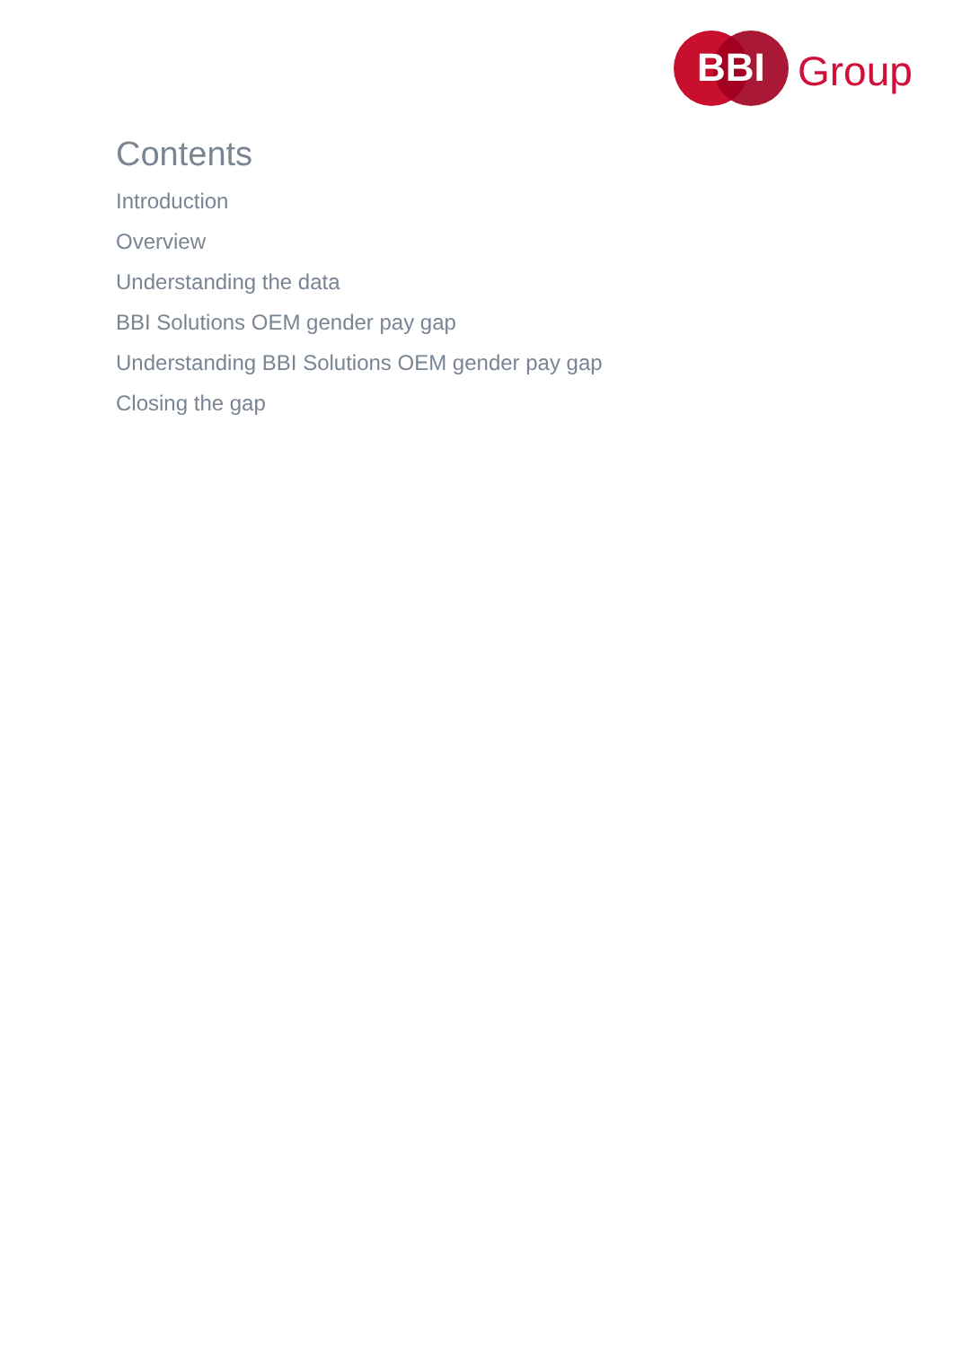BBI Group
Contents
Introduction
Overview
Understanding the data
BBI Solutions OEM gender pay gap
Understanding BBI Solutions OEM gender pay gap
Closing the gap